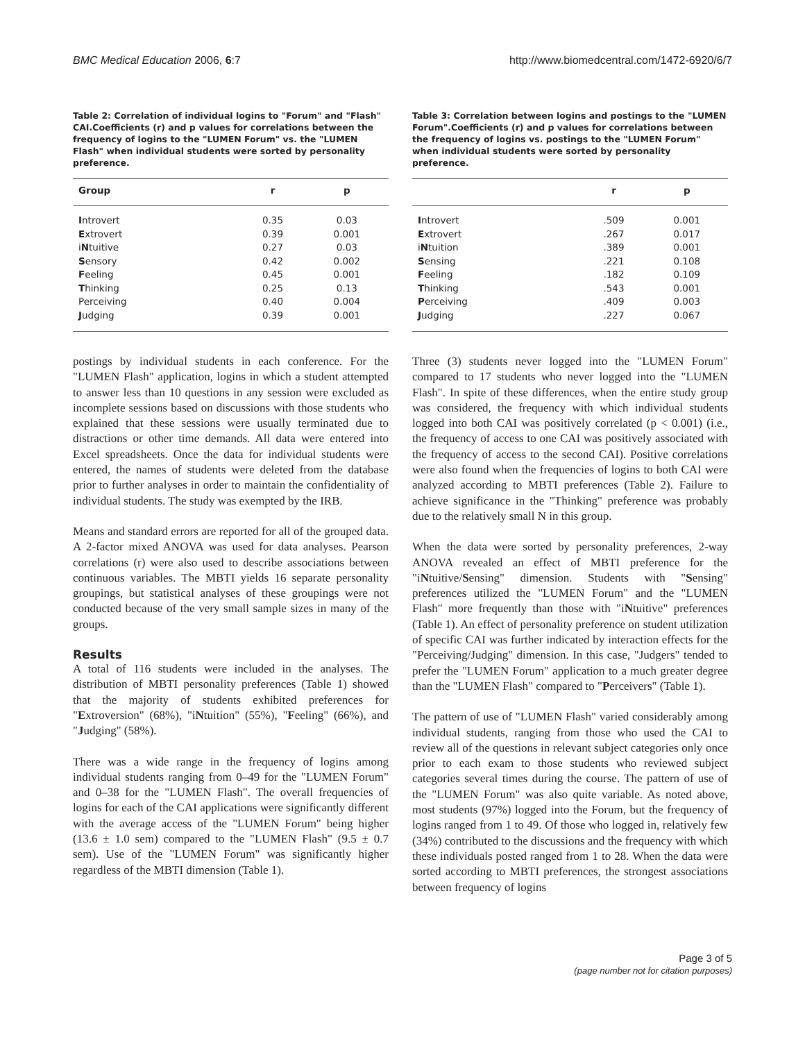BMC Medical Education 2006, 6:7 http://www.biomedcentral.com/1472-6920/6/7
Table 2: Correlation of individual logins to "Forum" and "Flash" CAI.Coefficients (r) and p values for correlations between the frequency of logins to the "LUMEN Forum" vs. the "LUMEN Flash" when individual students were sorted by personality preference.
| Group | r | p |
| --- | --- | --- |
| I ntrovert | 0.35 | 0.03 |
| E xtrovert | 0.39 | 0.001 |
| i N tuitive | 0.27 | 0.03 |
| S ensory | 0.42 | 0.002 |
| F eeling | 0.45 | 0.001 |
| T hinking | 0.25 | 0.13 |
| Perceiving | 0.40 | 0.004 |
| J udging | 0.39 | 0.001 |
postings by individual students in each conference. For the "LUMEN Flash" application, logins in which a student attempted to answer less than 10 questions in any session were excluded as incomplete sessions based on discussions with those students who explained that these sessions were usually terminated due to distractions or other time demands. All data were entered into Excel spreadsheets. Once the data for individual students were entered, the names of students were deleted from the database prior to further analyses in order to maintain the confidentiality of individual students. The study was exempted by the IRB.
Means and standard errors are reported for all of the grouped data. A 2-factor mixed ANOVA was used for data analyses. Pearson correlations (r) were also used to describe associations between continuous variables. The MBTI yields 16 separate personality groupings, but statistical analyses of these groupings were not conducted because of the very small sample sizes in many of the groups.
Results
A total of 116 students were included in the analyses. The distribution of MBTI personality preferences (Table 1) showed that the majority of students exhibited preferences for "Extroversion" (68%), "iNtuition" (55%), "Feeling" (66%), and "Judging" (58%).
There was a wide range in the frequency of logins among individual students ranging from 0–49 for the "LUMEN Forum" and 0–38 for the "LUMEN Flash". The overall frequencies of logins for each of the CAI applications were significantly different with the average access of the "LUMEN Forum" being higher (13.6 ± 1.0 sem) compared to the "LUMEN Flash" (9.5 ± 0.7 sem). Use of the "LUMEN Forum" was significantly higher regardless of the MBTI dimension (Table 1).
Table 3: Correlation between logins and postings to the "LUMEN Forum".Coefficients (r) and p values for correlations between the frequency of logins vs. postings to the "LUMEN Forum" when individual students were sorted by personality preference.
| | r | p |
| --- | --- | --- |
| I ntrovert | .509 | 0.001 |
| E xtrovert | .267 | 0.017 |
| i N tuition | .389 | 0.001 |
| S ensing | .221 | 0.108 |
| F eeling | .182 | 0.109 |
| T hinking | .543 | 0.001 |
| P erceiving | .409 | 0.003 |
| J udging | .227 | 0.067 |
Three (3) students never logged into the "LUMEN Forum" compared to 17 students who never logged into the "LUMEN Flash". In spite of these differences, when the entire study group was considered, the frequency with which individual students logged into both CAI was positively correlated (p < 0.001) (i.e., the frequency of access to one CAI was positively associated with the frequency of access to the second CAI). Positive correlations were also found when the frequencies of logins to both CAI were analyzed according to MBTI preferences (Table 2). Failure to achieve significance in the "Thinking" preference was probably due to the relatively small N in this group.
When the data were sorted by personality preferences, 2-way ANOVA revealed an effect of MBTI preference for the "iNtuitive/Sensing" dimension. Students with "Sensing" preferences utilized the "LUMEN Forum" and the "LUMEN Flash" more frequently than those with "iNtuitive" preferences (Table 1). An effect of personality preference on student utilization of specific CAI was further indicated by interaction effects for the "Perceiving/Judging" dimension. In this case, "Judgers" tended to prefer the "LUMEN Forum" application to a much greater degree than the "LUMEN Flash" compared to "Perceivers" (Table 1).
The pattern of use of "LUMEN Flash" varied considerably among individual students, ranging from those who used the CAI to review all of the questions in relevant subject categories only once prior to each exam to those students who reviewed subject categories several times during the course. The pattern of use of the "LUMEN Forum" was also quite variable. As noted above, most students (97%) logged into the Forum, but the frequency of logins ranged from 1 to 49. Of those who logged in, relatively few (34%) contributed to the discussions and the frequency with which these individuals posted ranged from 1 to 28. When the data were sorted according to MBTI preferences, the strongest associations between frequency of logins
Page 3 of 5
(page number not for citation purposes)